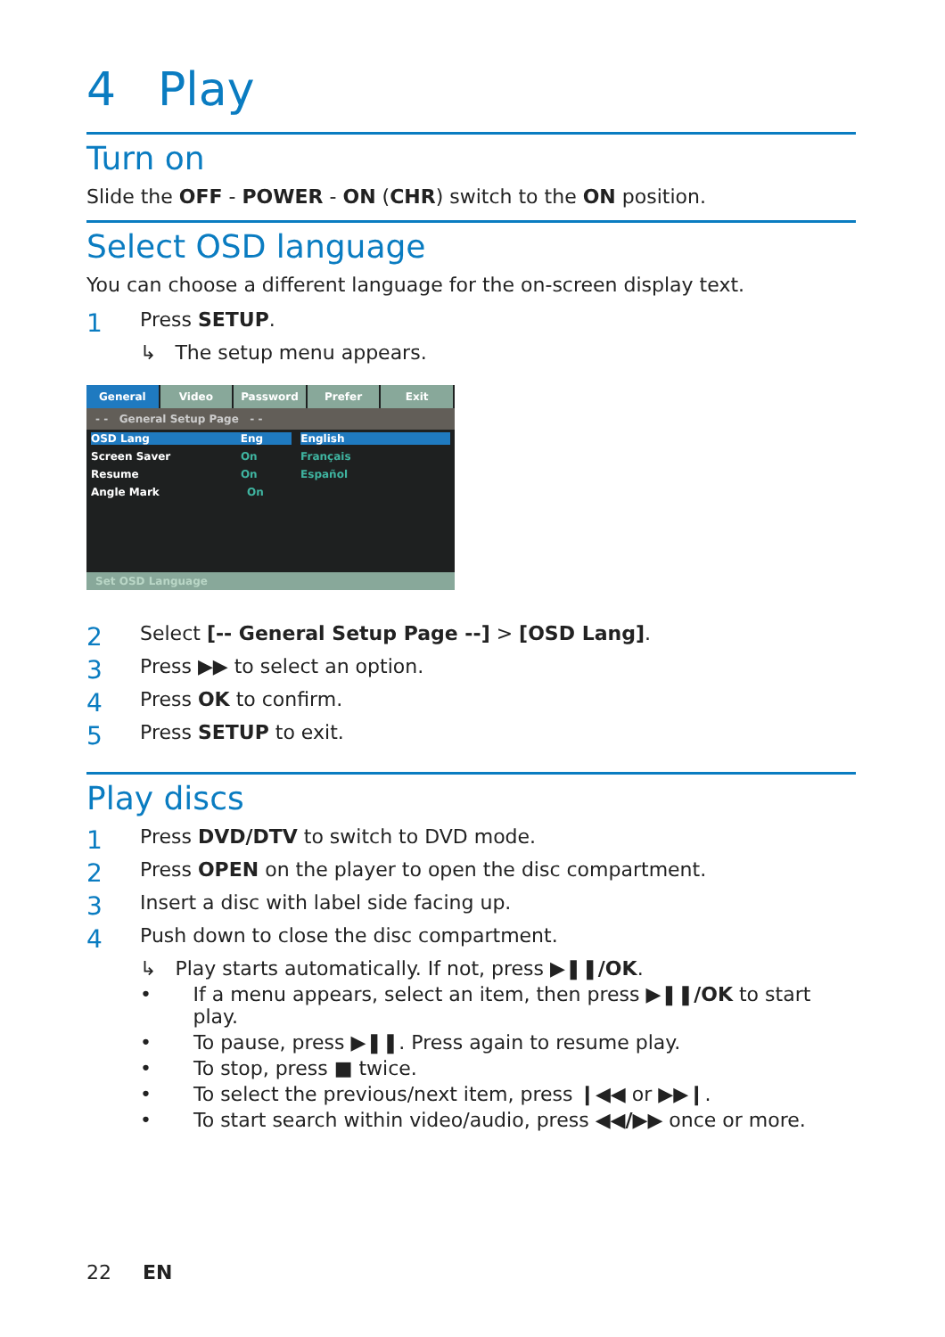4 Play
Turn on
Slide the OFF - POWER - ON (CHR) switch to the ON position.
Select OSD language
You can choose a different language for the on-screen display text.
1 Press SETUP.
↳ The setup menu appears.
General Video Password Prefer Exit
- - General Setup Page - -
OSD Lang Eng English
Screen Saver On Français
Resume On Español
Angle Mark On
Set OSD Language
2 Select [-- General Setup Page --] > [OSD Lang].
3 Press ▶▶ to select an option.
4 Press OK to confirm.
5 Press SETUP to exit.
Play discs
1 Press DVD/DTV to switch to DVD mode.
2 Press OPEN on the player to open the disc compartment.
3 Insert a disc with label side facing up.
4 Push down to close the disc compartment.
↳ Play starts automatically. If not, press ▶❚❚/OK.
• If a menu appears, select an item, then press ▶❚❚/OK to start play.
• To pause, press ▶❚❚. Press again to resume play.
• To stop, press ■ twice.
• To select the previous/next item, press ❙◀◀ or ▶▶❙.
• To start search within video/audio, press ◀◀/▶▶ once or more.
22 EN